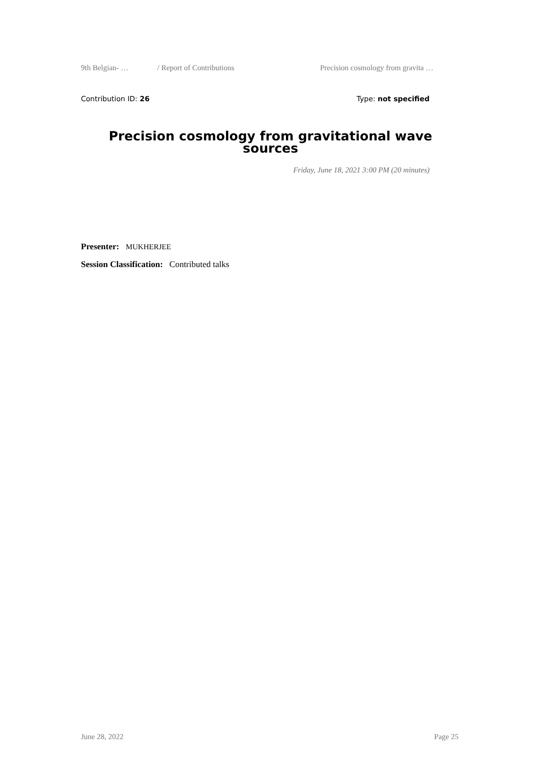9th Belgian- … / Report of Contributions Precision cosmology from gravita …
Contribution ID: 26 Type: not specified
Precision cosmology from gravitational wave sources
Friday, June 18, 2021 3:00 PM (20 minutes)
Presenter: MUKHERJEE
Session Classification: Contributed talks
June 28, 2022 Page 25